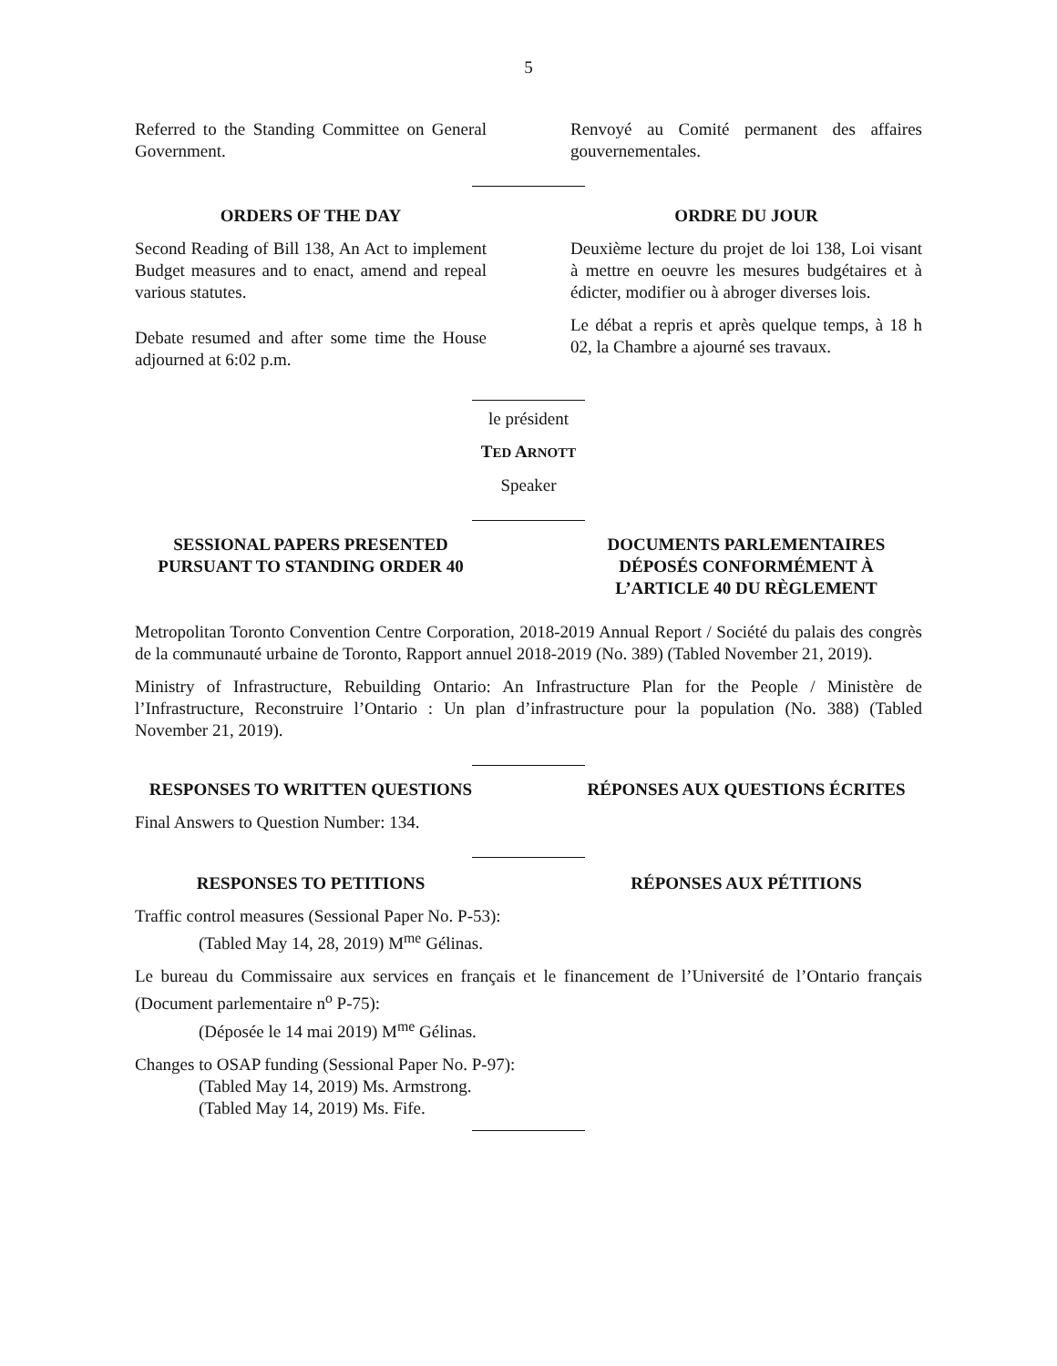5
Referred to the Standing Committee on General Government.
Renvoyé au Comité permanent des affaires gouvernementales.
ORDERS OF THE DAY
Second Reading of Bill 138, An Act to implement Budget measures and to enact, amend and repeal various statutes.
Debate resumed and after some time the House adjourned at 6:02 p.m.
ORDRE DU JOUR
Deuxième lecture du projet de loi 138, Loi visant à mettre en oeuvre les mesures budgétaires et à édicter, modifier ou à abroger diverses lois.
Le débat a repris et après quelque temps, à 18 h 02, la Chambre a ajourné ses travaux.
le président
TED ARNOTT
Speaker
SESSIONAL PAPERS PRESENTED PURSUANT TO STANDING ORDER 40
DOCUMENTS PARLEMENTAIRES DÉPOSÉS CONFORMÉMENT À L’ARTICLE 40 DU RÈGLEMENT
Metropolitan Toronto Convention Centre Corporation, 2018-2019 Annual Report / Société du palais des congrès de la communauté urbaine de Toronto, Rapport annuel 2018-2019 (No. 389) (Tabled November 21, 2019).
Ministry of Infrastructure, Rebuilding Ontario: An Infrastructure Plan for the People / Ministère de l’Infrastructure, Reconstruire l’Ontario : Un plan d’infrastructure pour la population (No. 388) (Tabled November 21, 2019).
RESPONSES TO WRITTEN QUESTIONS RÉPONSES AUX QUESTIONS ÉCRITES
Final Answers to Question Number: 134.
RESPONSES TO PETITIONS RÉPONSES AUX PÉTITIONS
Traffic control measures (Sessional Paper No. P-53):
(Tabled May 14, 28, 2019) M<sup>me</sup> Gélinas.
Le bureau du Commissaire aux services en français et le financement de l’Université de l’Ontario français (Document parlementaire n<sup>o</sup> P-75):
(Déposée le 14 mai 2019) M<sup>me</sup> Gélinas.
Changes to OSAP funding (Sessional Paper No. P-97):
(Tabled May 14, 2019) Ms. Armstrong.
(Tabled May 14, 2019) Ms. Fife.